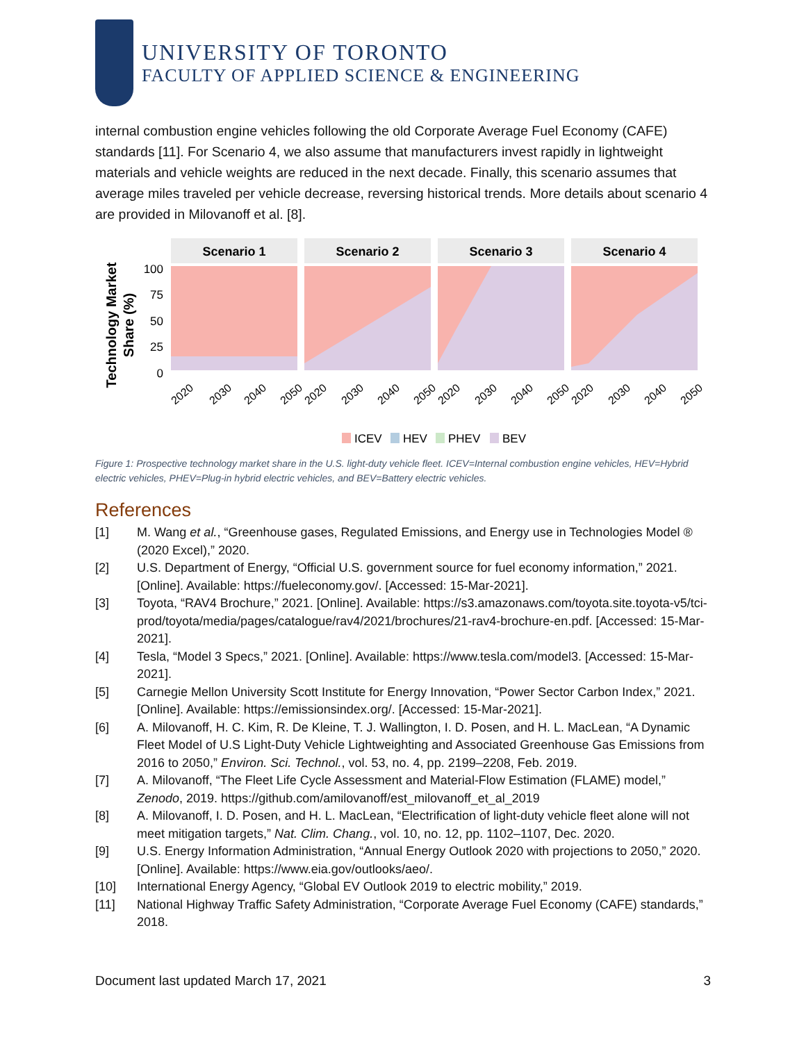UNIVERSITY OF TORONTO
FACULTY OF APPLIED SCIENCE & ENGINEERING
internal combustion engine vehicles following the old Corporate Average Fuel Economy (CAFE) standards [11]. For Scenario 4, we also assume that manufacturers invest rapidly in lightweight materials and vehicle weights are reduced in the next decade. Finally, this scenario assumes that average miles traveled per vehicle decrease, reversing historical trends. More details about scenario 4 are provided in Milovanoff et al. [8].
Technology Market
Share (%)
100
75
50
25
0
Scenario 1
Scenario 2
Scenario 3
Scenario 4
2020
2030
2040
2050
2020
2030
2040
2050
2020
2030
2040
2050
2020
2030
2040
2050
ICEV
HEV
PHEV
BEV
Figure 1: Prospective technology market share in the U.S. light-duty vehicle fleet. ICEV=Internal combustion engine vehicles, HEV=Hybrid electric vehicles, PHEV=Plug-in hybrid electric vehicles, and BEV=Battery electric vehicles.
References
[1] M. Wang et al., “Greenhouse gases, Regulated Emissions, and Energy use in Technologies Model ® (2020 Excel),” 2020.
[2] U.S. Department of Energy, “Official U.S. government source for fuel economy information,” 2021. [Online]. Available: https://fueleconomy.gov/. [Accessed: 15-Mar-2021].
[3] Toyota, “RAV4 Brochure,” 2021. [Online]. Available: https://s3.amazonaws.com/toyota.site.toyota-v5/tci-prod/toyota/media/pages/catalogue/rav4/2021/brochures/21-rav4-brochure-en.pdf. [Accessed: 15-Mar-2021].
[4] Tesla, “Model 3 Specs,” 2021. [Online]. Available: https://www.tesla.com/model3. [Accessed: 15-Mar-2021].
[5] Carnegie Mellon University Scott Institute for Energy Innovation, “Power Sector Carbon Index,” 2021. [Online]. Available: https://emissionsindex.org/. [Accessed: 15-Mar-2021].
[6] A. Milovanoff, H. C. Kim, R. De Kleine, T. J. Wallington, I. D. Posen, and H. L. MacLean, “A Dynamic Fleet Model of U.S Light-Duty Vehicle Lightweighting and Associated Greenhouse Gas Emissions from 2016 to 2050,” Environ. Sci. Technol., vol. 53, no. 4, pp. 2199–2208, Feb. 2019.
[7] A. Milovanoff, “The Fleet Life Cycle Assessment and Material-Flow Estimation (FLAME) model,” Zenodo, 2019. https://github.com/amilovanoff/est_milovanoff_et_al_2019
[8] A. Milovanoff, I. D. Posen, and H. L. MacLean, “Electrification of light-duty vehicle fleet alone will not meet mitigation targets,” Nat. Clim. Chang., vol. 10, no. 12, pp. 1102–1107, Dec. 2020.
[9] U.S. Energy Information Administration, “Annual Energy Outlook 2020 with projections to 2050,” 2020. [Online]. Available: https://www.eia.gov/outlooks/aeo/.
[10] International Energy Agency, “Global EV Outlook 2019 to electric mobility,” 2019.
[11] National Highway Traffic Safety Administration, “Corporate Average Fuel Economy (CAFE) standards,” 2018.
Document last updated March 17, 2021 3